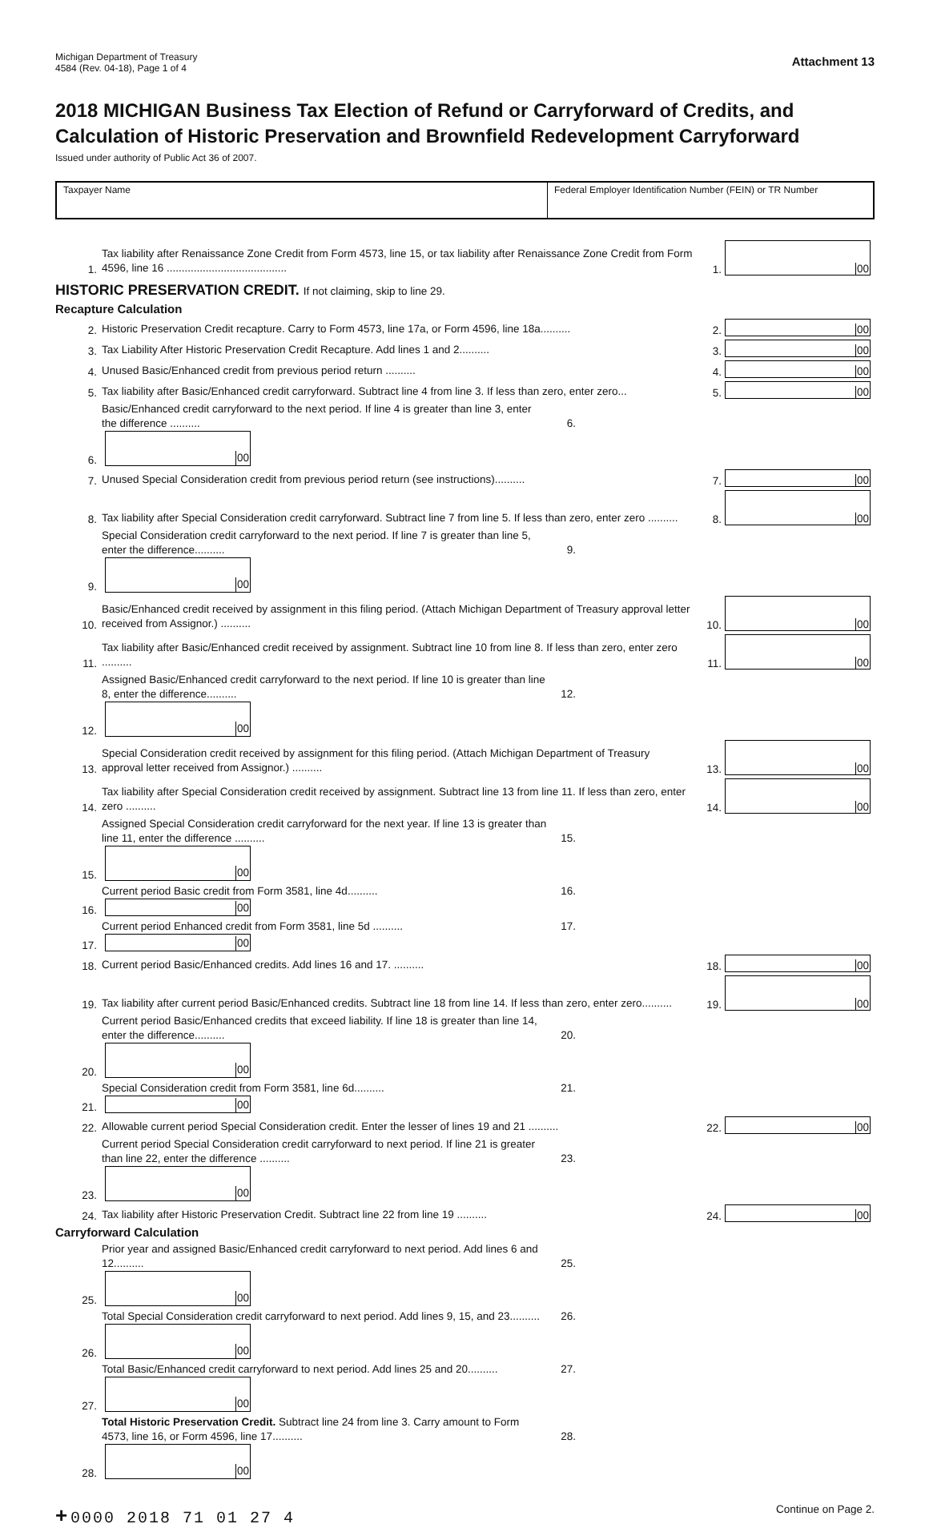Michigan Department of Treasury
4584 (Rev. 04-18), Page 1 of 4
Attachment 13
2018 MICHIGAN Business Tax Election of Refund or Carryforward of Credits, and Calculation of Historic Preservation and Brownfield Redevelopment Carryforward
Issued under authority of Public Act 36 of 2007.
Taxpayer Name Federal Employer Identification Number (FEIN) or TR Number
1.
Tax liability after Renaissance Zone Credit from Form 4573, line 15, or tax liability after Renaissance Zone Credit from Form 4596, line 16 ........................................
1.
00
HISTORIC PRESERVATION CREDIT. If not claiming, skip to line 29.
Recapture Calculation
2.
Historic Preservation Credit recapture. Carry to Form 4573, line 17a, or Form 4596, line 18a..........
2.
00
3.
Tax Liability After Historic Preservation Credit Recapture. Add lines 1 and 2..........
3.
00
4.
Unused Basic/Enhanced credit from previous period return ..........
4.
00
5.
Tax liability after Basic/Enhanced credit carryforward. Subtract line 4 from line 3. If less than zero, enter zero...
5.
00
6.
Basic/Enhanced credit carryforward to the next period. If line 4 is greater than line 3, enter the difference .......... 6.
00
7.
Unused Special Consideration credit from previous period return (see instructions)..........
7.
00
8.
Tax liability after Special Consideration credit carryforward. Subtract line 7 from line 5. If less than zero, enter zero ..........
8.
00
9.
Special Consideration credit carryforward to the next period. If line 7 is greater than line 5, enter the difference.......... 9.
00
10.
Basic/Enhanced credit received by assignment in this filing period. (Attach Michigan Department of Treasury approval letter received from Assignor.) ..........
10.
00
11.
Tax liability after Basic/Enhanced credit received by assignment. Subtract line 10 from line 8. If less than zero, enter zero ..........
11.
00
12.
Assigned Basic/Enhanced credit carryforward to the next period. If line 10 is greater than line 8, enter the difference.......... 12.
00
13.
Special Consideration credit received by assignment for this filing period. (Attach Michigan Department of Treasury approval letter received from Assignor.) ..........
13.
00
14.
Tax liability after Special Consideration credit received by assignment. Subtract line 13 from line 11. If less than zero, enter zero ..........
14.
00
15.
Assigned Special Consideration credit carryforward for the next year. If line 13 is greater than line 11, enter the difference .......... 15.
00
16.
Current period Basic credit from Form 3581, line 4d.......... 16.
00
17.
Current period Enhanced credit from Form 3581, line 5d .......... 17.
00
18.
Current period Basic/Enhanced credits. Add lines 16 and 17. ..........
18.
00
19.
Tax liability after current period Basic/Enhanced credits. Subtract line 18 from line 14. If less than zero, enter zero..........
19.
00
20.
Current period Basic/Enhanced credits that exceed liability. If line 18 is greater than line 14, enter the difference.......... 20.
00
21.
Special Consideration credit from Form 3581, line 6d.......... 21.
00
22.
Allowable current period Special Consideration credit. Enter the lesser of lines 19 and 21 ..........
22.
00
23.
Current period Special Consideration credit carryforward to next period. If line 21 is greater than line 22, enter the difference .......... 23.
00
24.
Tax liability after Historic Preservation Credit. Subtract line 22 from line 19 ..........
24.
00
Carryforward Calculation
25.
Prior year and assigned Basic/Enhanced credit carryforward to next period. Add lines 6 and 12.......... 25.
00
26.
Total Special Consideration credit carryforward to next period. Add lines 9, 15, and 23.......... 26.
00
27.
Total Basic/Enhanced credit carryforward to next period. Add lines 25 and 20.......... 27.
00
28.
Total Historic Preservation Credit. Subtract line 24 from line 3. Carry amount to Form 4573, line 16, or Form 4596, line 17.......... 28.
00
+ 0000 2018 71 01 27 4
Continue on Page 2.